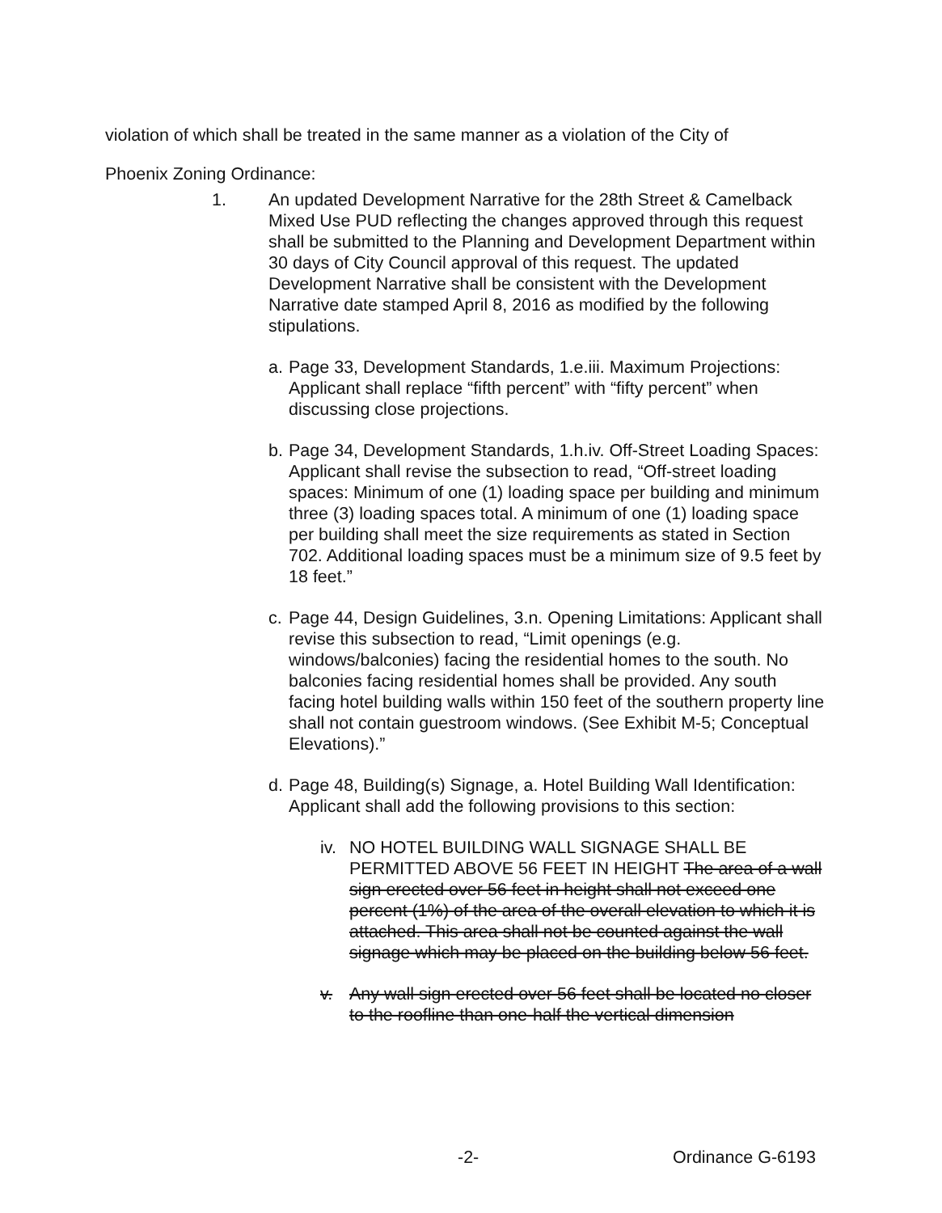violation of which shall be treated in the same manner as a violation of the City of
Phoenix Zoning Ordinance:
1. An updated Development Narrative for the 28th Street & Camelback Mixed Use PUD reflecting the changes approved through this request shall be submitted to the Planning and Development Department within 30 days of City Council approval of this request. The updated Development Narrative shall be consistent with the Development Narrative date stamped April 8, 2016 as modified by the following stipulations.
a.
Page 33, Development Standards, 1.e.iii. Maximum Projections: Applicant shall replace “fifth percent” with “fifty percent” when discussing close projections.
b.
Page 34, Development Standards, 1.h.iv. Off-Street Loading Spaces: Applicant shall revise the subsection to read, “Off-street loading spaces: Minimum of one (1) loading space per building and minimum three (3) loading spaces total. A minimum of one (1) loading space per building shall meet the size requirements as stated in Section 702. Additional loading spaces must be a minimum size of 9.5 feet by 18 feet.”
c.
Page 44, Design Guidelines, 3.n. Opening Limitations: Applicant shall revise this subsection to read, “Limit openings (e.g. windows/balconies) facing the residential homes to the south. No balconies facing residential homes shall be provided. Any south facing hotel building walls within 150 feet of the southern property line shall not contain guestroom windows. (See Exhibit M-5; Conceptual Elevations).”
d.
Page 48, Building(s) Signage, a. Hotel Building Wall Identification: Applicant shall add the following provisions to this section:
iv.
NO HOTEL BUILDING WALL SIGNAGE SHALL BE PERMITTED ABOVE 56 FEET IN HEIGHT The area of a wall sign erected over 56 feet in height shall not exceed one percent (1%) of the area of the overall elevation to which it is attached. This area shall not be counted against the wall signage which may be placed on the building below 56 feet.
v. Any wall sign erected over 56 feet shall be located no closer to the roofline than one-half the vertical dimension
-2- Ordinance G-6193